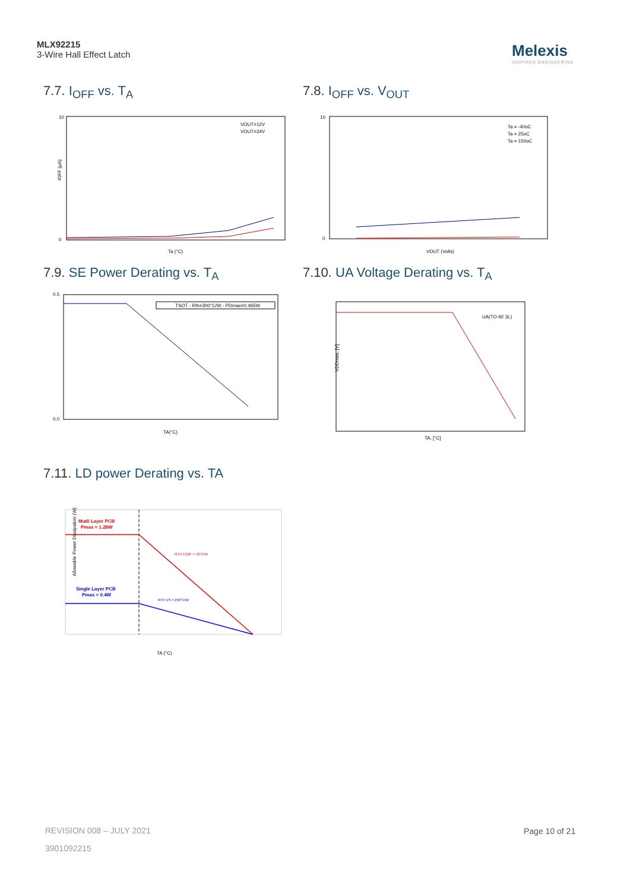MLX92215
3-Wire Hall Effect Latch
Melexis
INSPIRED ENGINEERING
7.7. I<sub>OFF</sub> vs. T<sub>A</sub>
10
0
IOFF (µA)
VOUT=12V
VOUT=24V
Ta (°C)
7.8. I<sub>OFF</sub> vs. V<sub>OUT</sub>
10
0
Ta = -40oC
Ta = 25oC
Ta = 150oC
VOUT (Volts)
7.9. SE Power Derating vs. T<sub>A</sub>
TSOT - Rth=300°C/W - PDmax=0.465W
0.5
0.0
TA(°C)
7.10. UA Voltage Derating vs. T<sub>A</sub>
UA(TO-92 3L)
VDDmax, [V]
TA, [°C]
7.11. LD power Derating vs. TA
Mutli Layer PCB
Pmax = 1.28W
RTH 1S2P = 78°C/W
Single Layer PCB
Pmax = 0.4W
RTH 1S = 250°C/W
Allowable Power Dissipation (W)
TA (°C)
REVISION 008 – JULY 2021
3901092215
Page 10 of 21